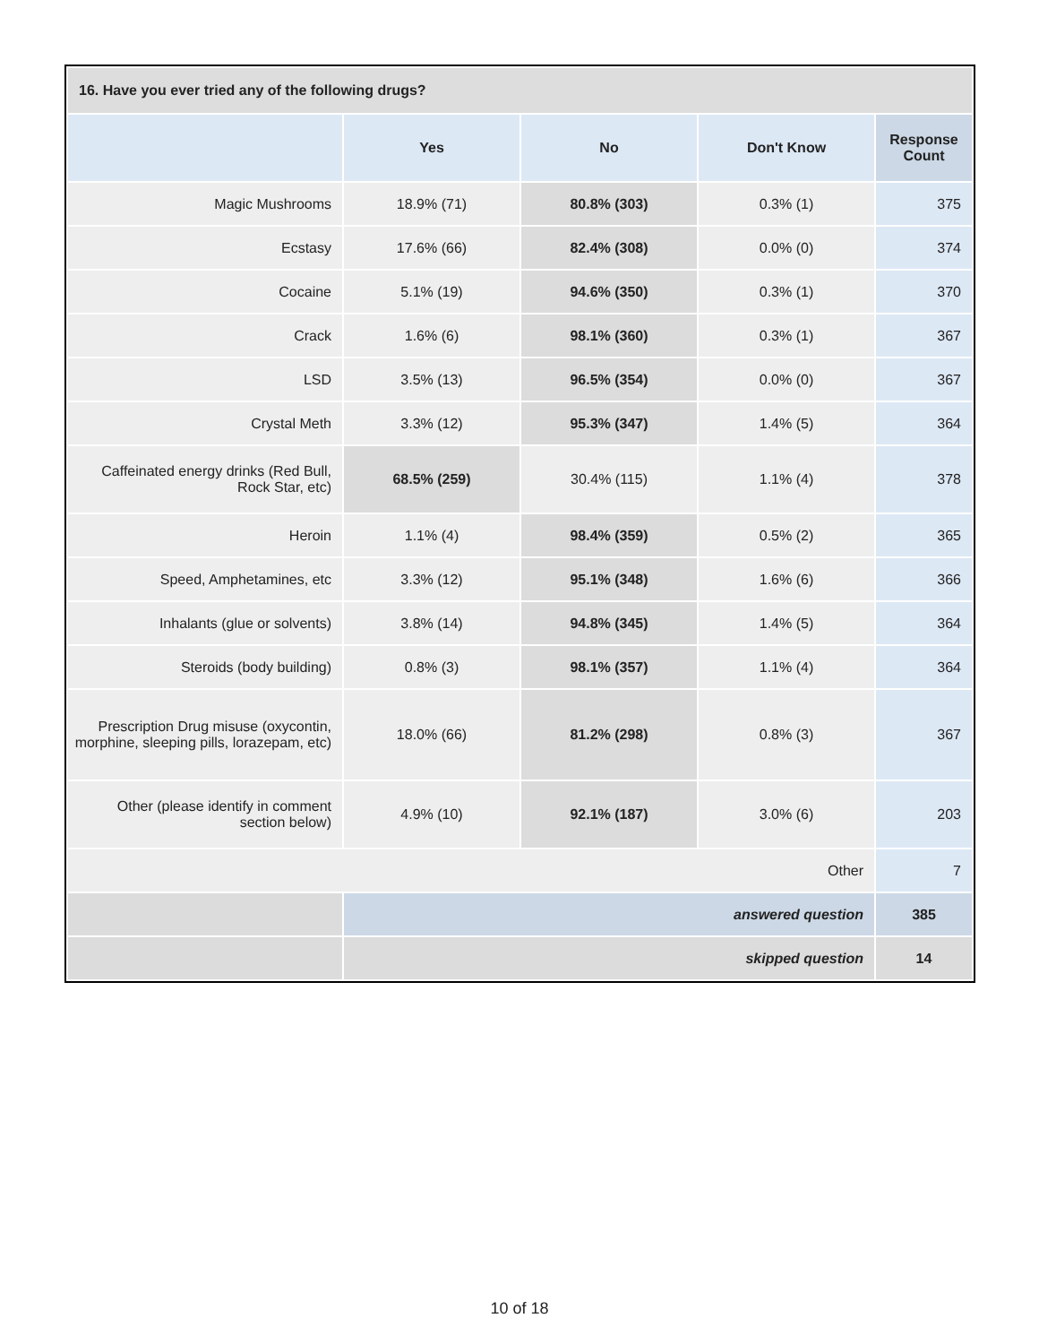| 16. Have you ever tried any of the following drugs? | | | | |
| --- | --- | --- | --- | --- |
| | Yes | No | Don't Know | Response Count |
| Magic Mushrooms | 18.9% (71) | 80.8% (303) | 0.3% (1) | 375 |
| Ecstasy | 17.6% (66) | 82.4% (308) | 0.0% (0) | 374 |
| Cocaine | 5.1% (19) | 94.6% (350) | 0.3% (1) | 370 |
| Crack | 1.6% (6) | 98.1% (360) | 0.3% (1) | 367 |
| LSD | 3.5% (13) | 96.5% (354) | 0.0% (0) | 367 |
| Crystal Meth | 3.3% (12) | 95.3% (347) | 1.4% (5) | 364 |
| Caffeinated energy drinks (Red Bull, Rock Star, etc) | 68.5% (259) | 30.4% (115) | 1.1% (4) | 378 |
| Heroin | 1.1% (4) | 98.4% (359) | 0.5% (2) | 365 |
| Speed, Amphetamines, etc | 3.3% (12) | 95.1% (348) | 1.6% (6) | 366 |
| Inhalants (glue or solvents) | 3.8% (14) | 94.8% (345) | 1.4% (5) | 364 |
| Steroids (body building) | 0.8% (3) | 98.1% (357) | 1.1% (4) | 364 |
| Prescription Drug misuse (oxycontin, morphine, sleeping pills, lorazepam, etc) | 18.0% (66) | 81.2% (298) | 0.8% (3) | 367 |
| Other (please identify in comment section below) | 4.9% (10) | 92.1% (187) | 3.0% (6) | 203 |
| Other | | | | 7 |
| | answered question | | | 385 |
| | skipped question | | | 14 |
10 of 18